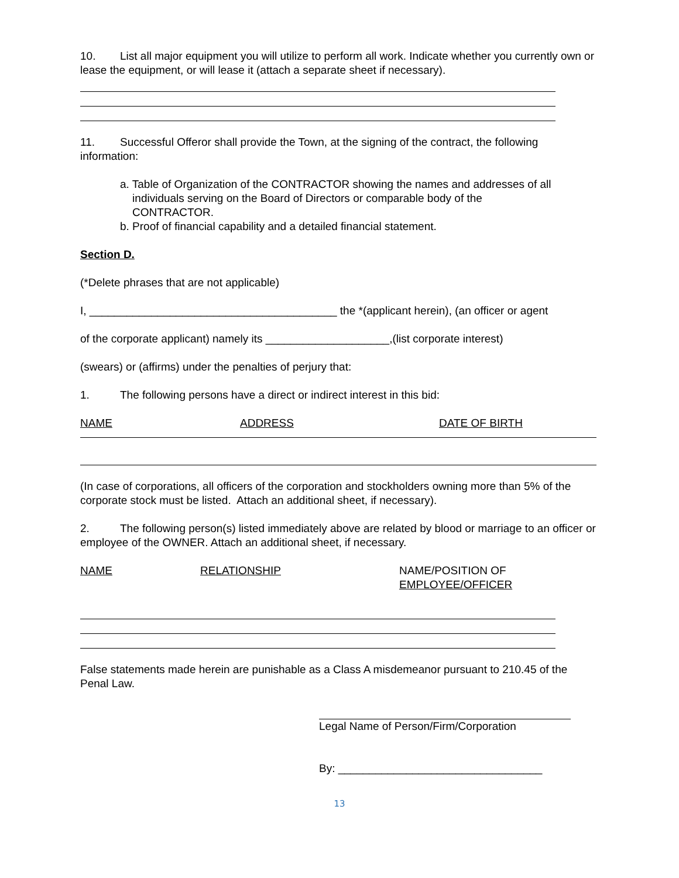10. List all major equipment you will utilize to perform all work. Indicate whether you currently own or lease the equipment, or will lease it (attach a separate sheet if necessary).
11. Successful Offeror shall provide the Town, at the signing of the contract, the following information:
a. Table of Organization of the CONTRACTOR showing the names and addresses of all
individuals serving on the Board of Directors or comparable body of the
CONTRACTOR.
b. Proof of financial capability and a detailed financial statement.
Section D.
(*Delete phrases that are not applicable)
I, ________________________________________ the *(applicant herein), (an officer or agent
of the corporate applicant) namely its ____________________,(list corporate interest)
(swears) or (affirms) under the penalties of perjury that:
1. The following persons have a direct or indirect interest in this bid:
NAME ADDRESS DATE OF BIRTH
(In case of corporations, all officers of the corporation and stockholders owning more than 5% of the corporate stock must be listed. Attach an additional sheet, if necessary).
2. The following person(s) listed immediately above are related by blood or marriage to an officer or employee of the OWNER. Attach an additional sheet, if necessary.
NAME RELATIONSHIP NAME/POSITION OF
EMPLOYEE/OFFICER
False statements made herein are punishable as a Class A misdemeanor pursuant to 210.45 of the Penal Law.
Legal Name of Person/Firm/Corporation
By: _________________________________
13